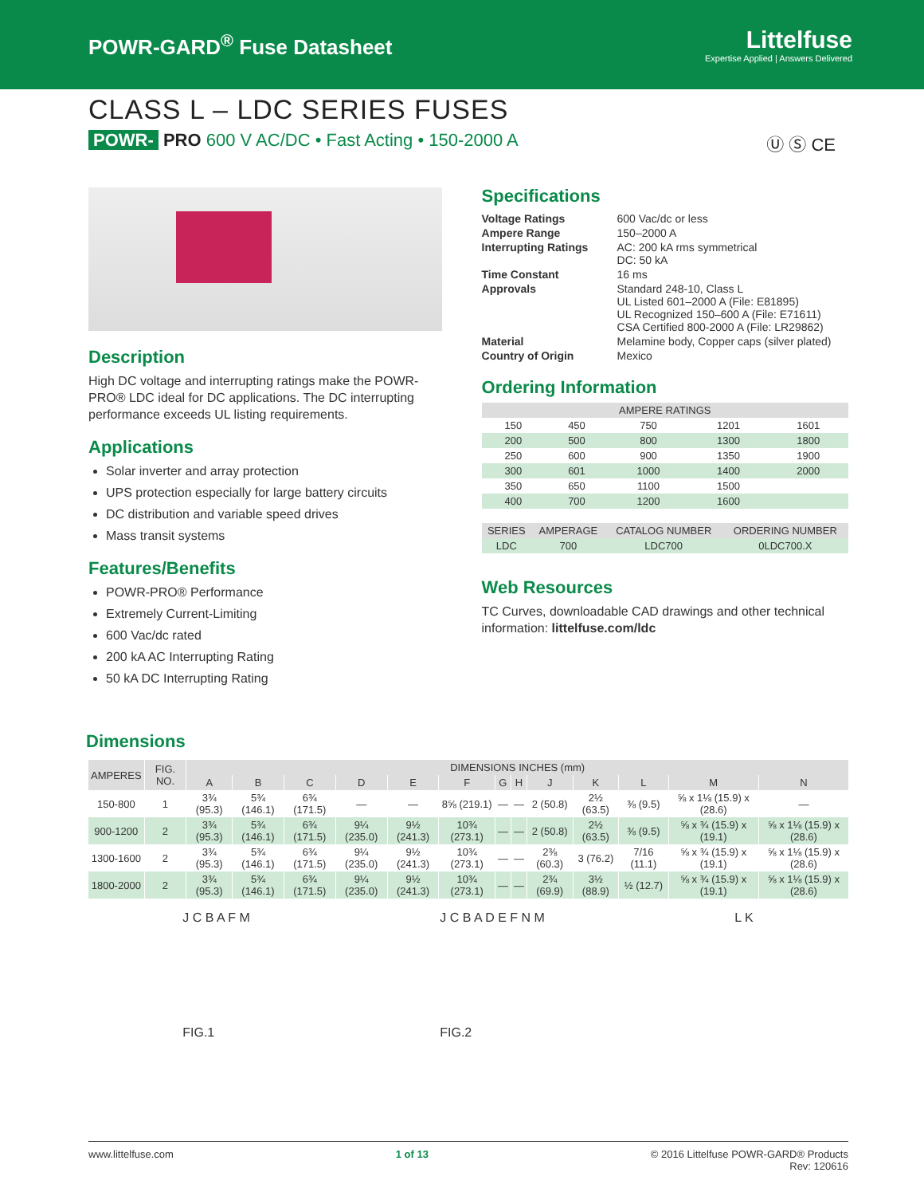POWR-GARD<sup>®</sup> Fuse Datasheet
Littelfuse
Expertise Applied | Answers Delivered
CLASS L – LDC SERIES FUSES
POWR- PRO 600 V AC/DC • Fast Acting • 150-2000 A Ⓤ Ⓢ CE
Description
High DC voltage and interrupting ratings make the POWR-PRO® LDC ideal for DC applications. The DC interrupting performance exceeds UL listing requirements.
Applications
Solar inverter and array protection
UPS protection especially for large battery circuits
DC distribution and variable speed drives
Mass transit systems
Features/Benefits
POWR-PRO® Performance
Extremely Current-Limiting
600 Vac/dc rated
200 kA AC Interrupting Rating
50 kA DC Interrupting Rating
Specifications
| Voltage Ratings | 600 Vac/dc or less |
| Ampere Range | 150–2000 A |
| Interrupting Ratings | AC: 200 kA rms symmetrical DC: 50 kA |
| Time Constant | 16 ms |
| Approvals | Standard 248-10, Class L UL Listed 601–2000 A (File: E81895) UL Recognized 150–600 A (File: E71611) CSA Certified 800-2000 A (File: LR29862) |
| Material | Melamine body, Copper caps (silver plated) |
| Country of Origin | Mexico |
Ordering Information
| AMPERE RATINGS | | | | |
| --- | --- | --- | --- | --- |
| 150 | 450 | 750 | 1201 | 1601 |
| 200 | 500 | 800 | 1300 | 1800 |
| 250 | 600 | 900 | 1350 | 1900 |
| 300 | 601 | 1000 | 1400 | 2000 |
| 350 | 650 | 1100 | 1500 | |
| 400 | 700 | 1200 | 1600 | |
| SERIES | AMPERAGE | CATALOG NUMBER | ORDERING NUMBER |
| --- | --- | --- | --- |
| LDC | 700 | LDC700 | 0LDC700.X |
Web Resources
TC Curves, downloadable CAD drawings and other technical information: littelfuse.com/ldc
Dimensions
| AMPERES | FIG. NO. | DIMENSIONS INCHES (mm) | | | | | | | | | | | | |
| --- | --- | --- | --- | --- | --- | --- | --- | --- | --- | --- | --- | --- | --- | --- |
| | | A | B | C | D | E | F | G | H | J | K | L | M | N |
| 150-800 | 1 | 3¾ (95.3) | 5¾ (146.1) | 6¾ (171.5) | — | — | 8⅝ (219.1) | — | — | 2 (50.8) | 2½ (63.5) | ⅜ (9.5) | ⅝ x 1⅛ (15.9) x (28.6) | — |
| 900-1200 | 2 | 3¾ (95.3) | 5¾ (146.1) | 6¾ (171.5) | 9¼ (235.0) | 9½ (241.3) | 10¾ (273.1) | — | — | 2 (50.8) | 2½ (63.5) | ⅜ (9.5) | ⅝ x ¾ (15.9) x (19.1) | ⅝ x 1⅛ (15.9) x (28.6) |
| 1300-1600 | 2 | 3¾ (95.3) | 5¾ (146.1) | 6¾ (171.5) | 9¼ (235.0) | 9½ (241.3) | 10¾ (273.1) | — | — | 2⅜ (60.3) | 3 (76.2) | 7/16 (11.1) | ⅝ x ¾ (15.9) x (19.1) | ⅝ x 1⅛ (15.9) x (28.6) |
| 1800-2000 | 2 | 3¾ (95.3) | 5¾ (146.1) | 6¾ (171.5) | 9¼ (235.0) | 9½ (241.3) | 10¾ (273.1) | — | — | 2¾ (69.9) | 3½ (88.9) | ½ (12.7) | ⅝ x ¾ (15.9) x (19.1) | ⅝ x 1⅛ (15.9) x (28.6) |
J C B A F M
FIG.1
J C B A D E F N M
FIG.2
L K
www.littelfuse.com 1 of 13 © 2016 Littelfuse POWR-GARD® Products
Rev: 120616